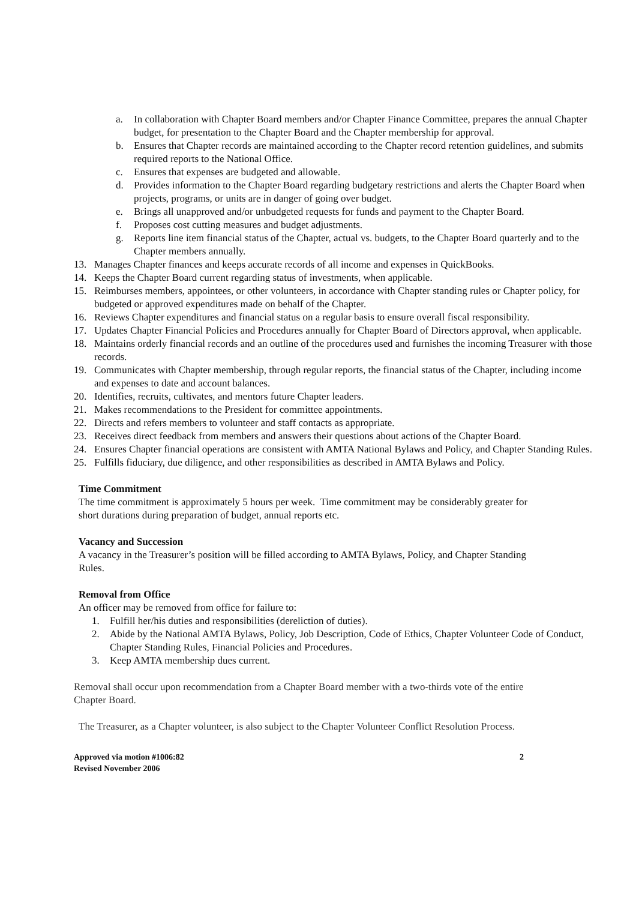a. In collaboration with Chapter Board members and/or Chapter Finance Committee, prepares the annual Chapter budget, for presentation to the Chapter Board and the Chapter membership for approval.
b. Ensures that Chapter records are maintained according to the Chapter record retention guidelines, and submits required reports to the National Office.
c. Ensures that expenses are budgeted and allowable.
d. Provides information to the Chapter Board regarding budgetary restrictions and alerts the Chapter Board when projects, programs, or units are in danger of going over budget.
e. Brings all unapproved and/or unbudgeted requests for funds and payment to the Chapter Board.
f. Proposes cost cutting measures and budget adjustments.
g. Reports line item financial status of the Chapter, actual vs. budgets, to the Chapter Board quarterly and to the Chapter members annually.
13. Manages Chapter finances and keeps accurate records of all income and expenses in QuickBooks.
14. Keeps the Chapter Board current regarding status of investments, when applicable.
15. Reimburses members, appointees, or other volunteers, in accordance with Chapter standing rules or Chapter policy, for budgeted or approved expenditures made on behalf of the Chapter.
16. Reviews Chapter expenditures and financial status on a regular basis to ensure overall fiscal responsibility.
17. Updates Chapter Financial Policies and Procedures annually for Chapter Board of Directors approval, when applicable.
18. Maintains orderly financial records and an outline of the procedures used and furnishes the incoming Treasurer with those records.
19. Communicates with Chapter membership, through regular reports, the financial status of the Chapter, including income and expenses to date and account balances.
20. Identifies, recruits, cultivates, and mentors future Chapter leaders.
21. Makes recommendations to the President for committee appointments.
22. Directs and refers members to volunteer and staff contacts as appropriate.
23. Receives direct feedback from members and answers their questions about actions of the Chapter Board.
24. Ensures Chapter financial operations are consistent with AMTA National Bylaws and Policy, and Chapter Standing Rules.
25. Fulfills fiduciary, due diligence, and other responsibilities as described in AMTA Bylaws and Policy.
Time Commitment
The time commitment is approximately 5 hours per week. Time commitment may be considerably greater for short durations during preparation of budget, annual reports etc.
Vacancy and Succession
A vacancy in the Treasurer’s position will be filled according to AMTA Bylaws, Policy, and Chapter Standing Rules.
Removal from Office
An officer may be removed from office for failure to:
1. Fulfill her/his duties and responsibilities (dereliction of duties).
2. Abide by the National AMTA Bylaws, Policy, Job Description, Code of Ethics, Chapter Volunteer Code of Conduct, Chapter Standing Rules, Financial Policies and Procedures.
3. Keep AMTA membership dues current.
Removal shall occur upon recommendation from a Chapter Board member with a two-thirds vote of the entire Chapter Board.
The Treasurer, as a Chapter volunteer, is also subject to the Chapter Volunteer Conflict Resolution Process.
Approved via motion #1006:82
Revised November 2006 2